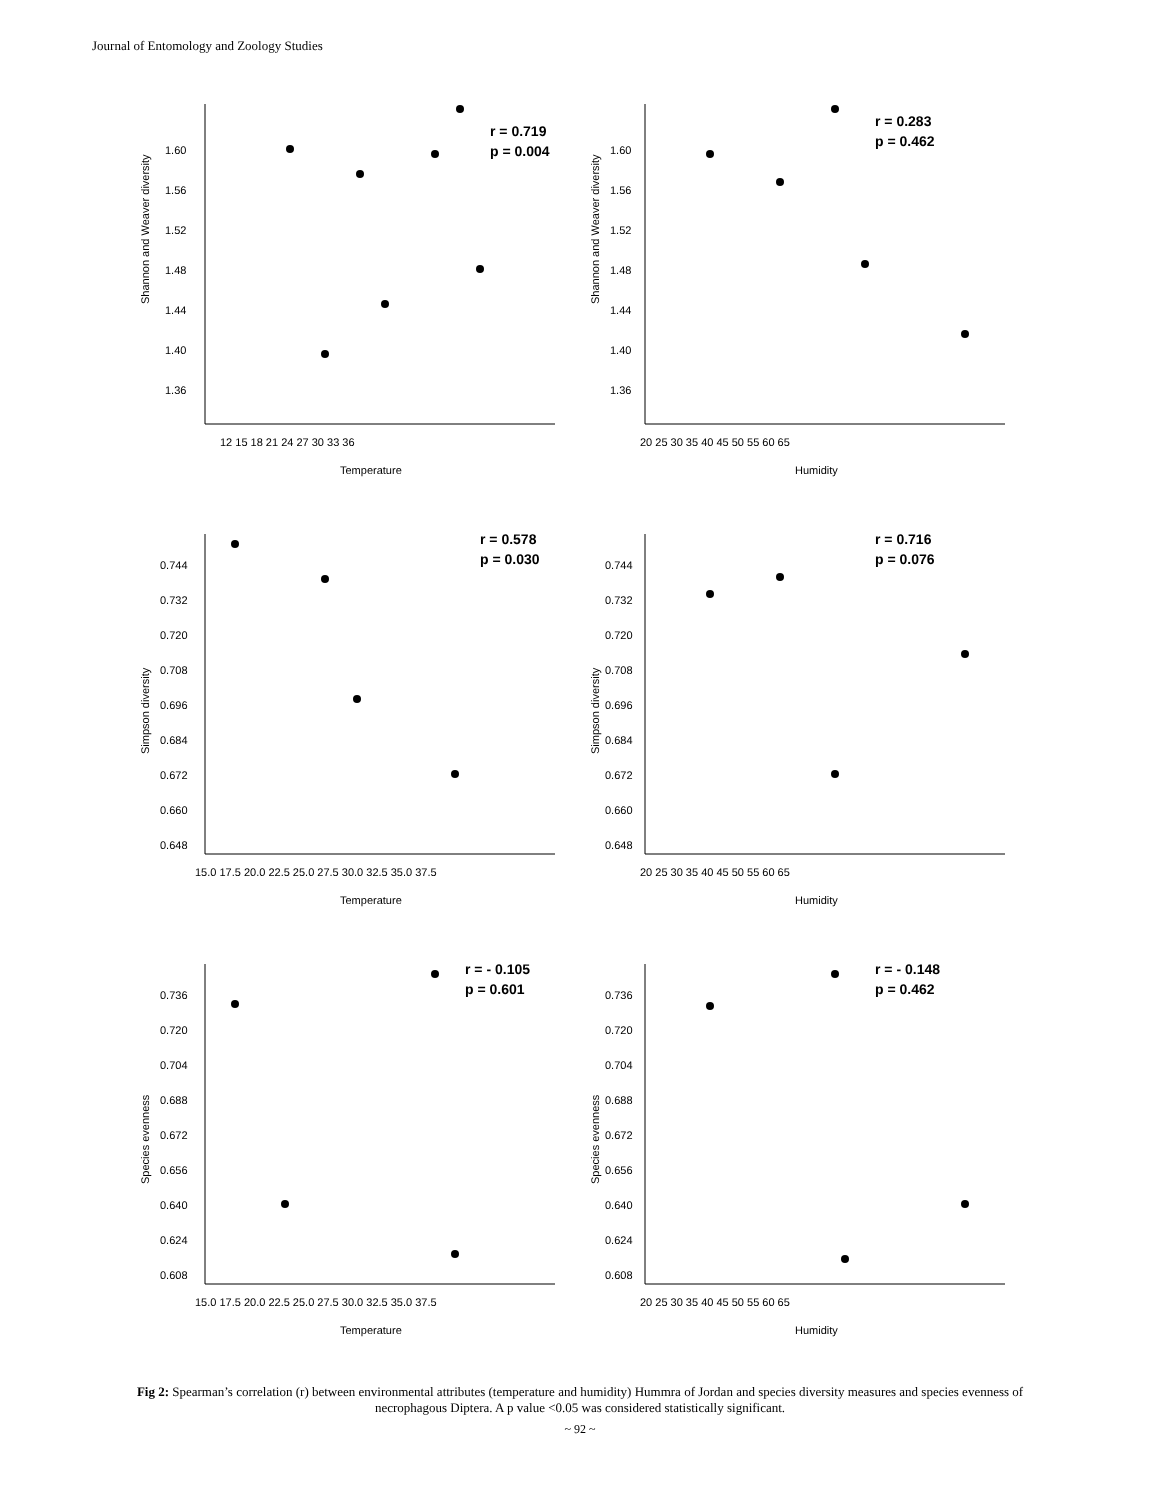Journal of Entomology and Zoology Studies
Shannon and Weaver diversity
1.60
1.56
1.52
1.48
1.44
1.40
1.36
12 15 18 21 24 27 30 33 36
Temperature
r = 0.719
p = 0.004
Shannon and Weaver diversity
1.60
1.56
1.52
1.48
1.44
1.40
1.36
20 25 30 35 40 45 50 55 60 65
Humidity
r = 0.283
p = 0.462
Simpson diversity
0.744
0.732
0.720
0.708
0.696
0.684
0.672
0.660
0.648
15.0 17.5 20.0 22.5 25.0 27.5 30.0 32.5 35.0 37.5
Temperature
r = 0.578
p = 0.030
Simpson diversity
0.744
0.732
0.720
0.708
0.696
0.684
0.672
0.660
0.648
20 25 30 35 40 45 50 55 60 65
Humidity
r = 0.716
p = 0.076
Species evenness
0.736
0.720
0.704
0.688
0.672
0.656
0.640
0.624
0.608
15.0 17.5 20.0 22.5 25.0 27.5 30.0 32.5 35.0 37.5
Temperature
r = - 0.105
p = 0.601
Species evenness
0.736
0.720
0.704
0.688
0.672
0.656
0.640
0.624
0.608
20 25 30 35 40 45 50 55 60 65
Humidity
r = - 0.148
p = 0.462
Fig 2: Spearman’s correlation (r) between environmental attributes (temperature and humidity) Hummra of Jordan and species diversity measures and species evenness of necrophagous Diptera. A p value <0.05 was considered statistically significant.
~ 92 ~